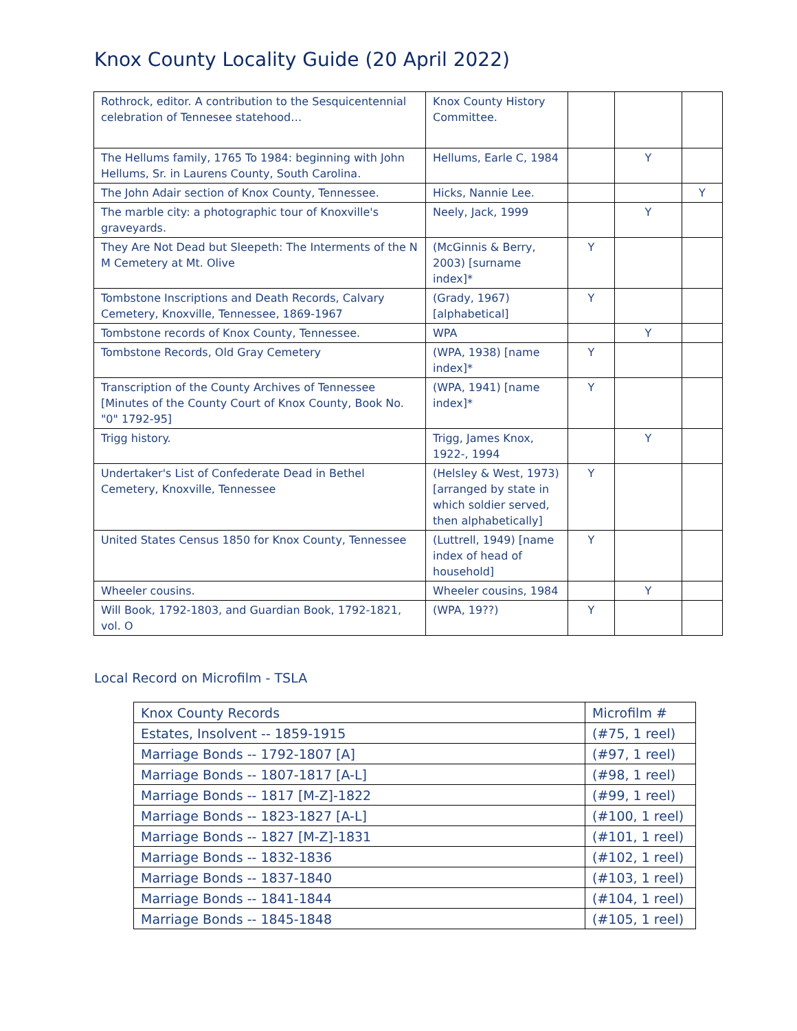Knox County Locality Guide (20 April 2022)
| Rothrock, editor. A contribution to the Sesquicentennial celebration of Tennesee statehood… | Knox County History Committee. | | | |
| The Hellums family, 1765 To 1984: beginning with John Hellums, Sr. in Laurens County, South Carolina. | Hellums, Earle C, 1984 | | Y | |
| The John Adair section of Knox County, Tennessee. | Hicks, Nannie Lee. | | | Y |
| The marble city: a photographic tour of Knoxville's graveyards. | Neely, Jack, 1999 | | Y | |
| They Are Not Dead but Sleepeth: The Interments of the N M Cemetery at Mt. Olive | (McGinnis & Berry, 2003) [surname index]* | Y | | |
| Tombstone Inscriptions and Death Records, Calvary Cemetery, Knoxville, Tennessee, 1869-1967 | (Grady, 1967) [alphabetical] | Y | | |
| Tombstone records of Knox County, Tennessee. | WPA | | Y | |
| Tombstone Records, Old Gray Cemetery | (WPA, 1938) [name index]* | Y | | |
| Transcription of the County Archives of Tennessee [Minutes of the County Court of Knox County, Book No. "0" 1792-95] | (WPA, 1941) [name index]* | Y | | |
| Trigg history. | Trigg, James Knox, 1922-, 1994 | | Y | |
| Undertaker's List of Confederate Dead in Bethel Cemetery, Knoxville, Tennessee | (Helsley & West, 1973) [arranged by state in which soldier served, then alphabetically] | Y | | |
| United States Census 1850 for Knox County, Tennessee | (Luttrell, 1949) [name index of head of household] | Y | | |
| Wheeler cousins. | Wheeler cousins, 1984 | | Y | |
| Will Book, 1792-1803, and Guardian Book, 1792-1821, vol. O | (WPA, 19??) | Y | | |
Local Record on Microfilm - TSLA
| Knox County Records | Microfilm # |
| Estates, Insolvent -- 1859-1915 | (#75, 1 reel) |
| Marriage Bonds -- 1792-1807 [A] | (#97, 1 reel) |
| Marriage Bonds -- 1807-1817 [A-L] | (#98, 1 reel) |
| Marriage Bonds -- 1817 [M-Z]-1822 | (#99, 1 reel) |
| Marriage Bonds -- 1823-1827 [A-L] | (#100, 1 reel) |
| Marriage Bonds -- 1827 [M-Z]-1831 | (#101, 1 reel) |
| Marriage Bonds -- 1832-1836 | (#102, 1 reel) |
| Marriage Bonds -- 1837-1840 | (#103, 1 reel) |
| Marriage Bonds -- 1841-1844 | (#104, 1 reel) |
| Marriage Bonds -- 1845-1848 | (#105, 1 reel) |